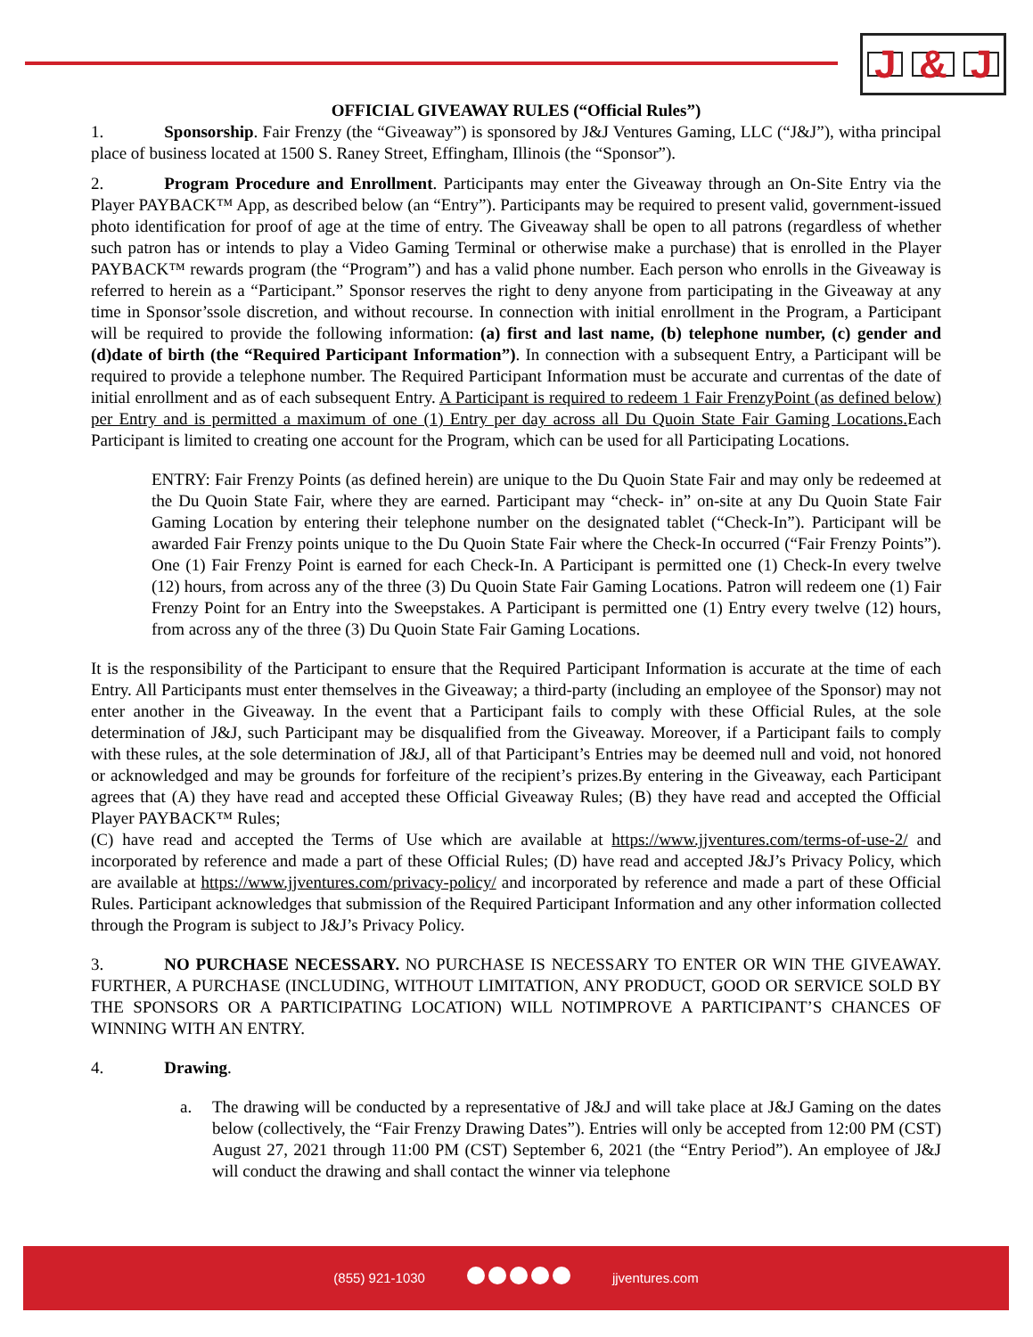J & J
OFFICIAL GIVEAWAY RULES (“Official Rules”)
1. Sponsorship. Fair Frenzy (the “Giveaway”) is sponsored by J&J Ventures Gaming, LLC (“J&J”), witha principal place of business located at 1500 S. Raney Street, Effingham, Illinois (the “Sponsor”).
2. Program Procedure and Enrollment. Participants may enter the Giveaway through an On-Site Entry via the Player PAYBACK™ App, as described below (an “Entry”). Participants may be required to present valid, government-issued photo identification for proof of age at the time of entry. The Giveaway shall be open to all patrons (regardless of whether such patron has or intends to play a Video Gaming Terminal or otherwise make a purchase) that is enrolled in the Player PAYBACK™ rewards program (the “Program”) and has a valid phone number. Each person who enrolls in the Giveaway is referred to herein as a “Participant.” Sponsor reserves the right to deny anyone from participating in the Giveaway at any time in Sponsor’ssole discretion, and without recourse. In connection with initial enrollment in the Program, a Participant will be required to provide the following information: (a) first and last name, (b) telephone number, (c) gender and (d)date of birth (the “Required Participant Information”). In connection with a subsequent Entry, a Participant will be required to provide a telephone number. The Required Participant Information must be accurate and currentas of the date of initial enrollment and as of each subsequent Entry. A Participant is required to redeem 1 Fair FrenzyPoint (as defined below) per Entry and is permitted a maximum of one (1) Entry per day across all Du Quoin State Fair Gaming Locations. Each Participant is limited to creating one account for the Program, which can be used for all Participating Locations.
ENTRY: Fair Frenzy Points (as defined herein) are unique to the Du Quoin State Fair and may only be redeemed at the Du Quoin State Fair, where they are earned. Participant may “check- in” on-site at any Du Quoin State Fair Gaming Location by entering their telephone number on the designated tablet (“Check-In”). Participant will be awarded Fair Frenzy points unique to the Du Quoin State Fair where the Check-In occurred (“Fair Frenzy Points”). One (1) Fair Frenzy Point is earned for each Check-In. A Participant is permitted one (1) Check-In every twelve (12) hours, from across any of the three (3) Du Quoin State Fair Gaming Locations. Patron will redeem one (1) Fair Frenzy Point for an Entry into the Sweepstakes. A Participant is permitted one (1) Entry every twelve (12) hours, from across any of the three (3) Du Quoin State Fair Gaming Locations.
It is the responsibility of the Participant to ensure that the Required Participant Information is accurate at the time of each Entry. All Participants must enter themselves in the Giveaway; a third-party (including an employee of the Sponsor) may not enter another in the Giveaway. In the event that a Participant fails to comply with these Official Rules, at the sole determination of J&J, such Participant may be disqualified from the Giveaway. Moreover, if a Participant fails to comply with these rules, at the sole determination of J&J, all of that Participant’s Entries may be deemed null and void, not honored or acknowledged and may be grounds for forfeiture of the recipient’s prizes.By entering in the Giveaway, each Participant agrees that (A) they have read and accepted these Official Giveaway Rules; (B) they have read and accepted the Official Player PAYBACK™ Rules;
(C) have read and accepted the Terms of Use which are available at https://www.jjventures.com/terms-of-use-2/ and incorporated by reference and made a part of these Official Rules; (D) have read and accepted J&J’s Privacy Policy, which are available at https://www.jjventures.com/privacy-policy/ and incorporated by reference and made a part of these Official Rules. Participant acknowledges that submission of the Required Participant Information and any other information collected through the Program is subject to J&J’s Privacy Policy.
3. NO PURCHASE NECESSARY. NO PURCHASE IS NECESSARY TO ENTER OR WIN THE GIVEAWAY. FURTHER, A PURCHASE (INCLUDING, WITHOUT LIMITATION, ANY PRODUCT, GOOD OR SERVICE SOLD BY THE SPONSORS OR A PARTICIPATING LOCATION) WILL NOTIMPROVE A PARTICIPANT’S CHANCES OF WINNING WITH AN ENTRY.
4. Drawing.
a. The drawing will be conducted by a representative of J&J and will take place at J&J Gaming on the dates below (collectively, the “Fair Frenzy Drawing Dates”). Entries will only be accepted from 12:00 PM (CST) August 27, 2021 through 11:00 PM (CST) September 6, 2021 (the “Entry Period”). An employee of J&J will conduct the drawing and shall contact the winner via telephone
(855) 921-1030 jjventures.com